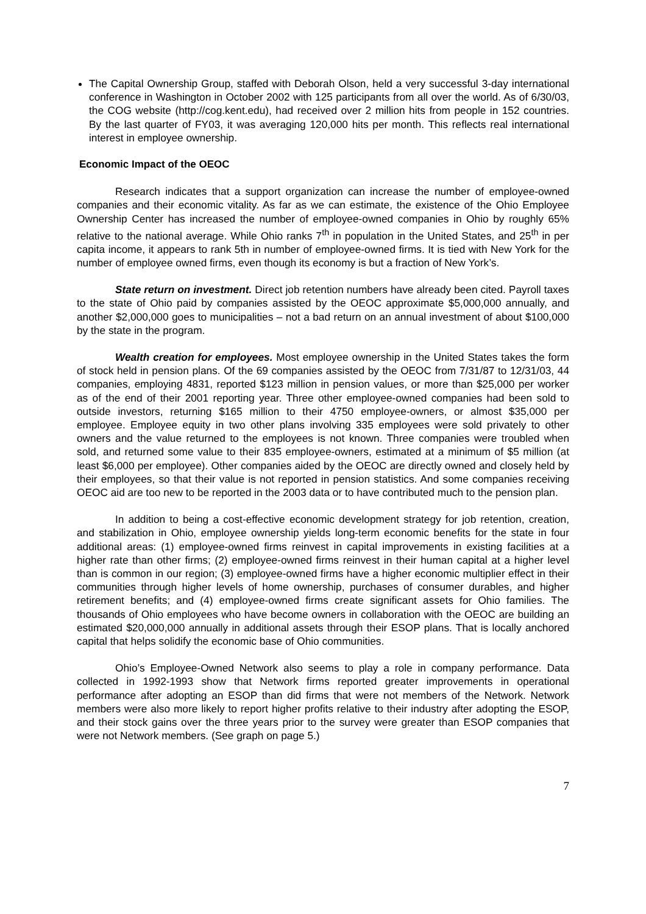The Capital Ownership Group, staffed with Deborah Olson, held a very successful 3-day international conference in Washington in October 2002 with 125 participants from all over the world. As of 6/30/03, the COG website (http://cog.kent.edu), had received over 2 million hits from people in 152 countries. By the last quarter of FY03, it was averaging 120,000 hits per month. This reflects real international interest in employee ownership.
Economic Impact of the OEOC
Research indicates that a support organization can increase the number of employee-owned companies and their economic vitality. As far as we can estimate, the existence of the Ohio Employee Ownership Center has increased the number of employee-owned companies in Ohio by roughly 65% relative to the national average. While Ohio ranks 7<sup>th</sup> in population in the United States, and 25<sup>th</sup> in per capita income, it appears to rank 5th in number of employee-owned firms. It is tied with New York for the number of employee owned firms, even though its economy is but a fraction of New York’s.
State return on investment. Direct job retention numbers have already been cited. Payroll taxes to the state of Ohio paid by companies assisted by the OEOC approximate $5,000,000 annually, and another $2,000,000 goes to municipalities – not a bad return on an annual investment of about $100,000 by the state in the program.
Wealth creation for employees. Most employee ownership in the United States takes the form of stock held in pension plans. Of the 69 companies assisted by the OEOC from 7/31/87 to 12/31/03, 44 companies, employing 4831, reported $123 million in pension values, or more than $25,000 per worker as of the end of their 2001 reporting year. Three other employee-owned companies had been sold to outside investors, returning $165 million to their 4750 employee-owners, or almost $35,000 per employee. Employee equity in two other plans involving 335 employees were sold privately to other owners and the value returned to the employees is not known. Three companies were troubled when sold, and returned some value to their 835 employee-owners, estimated at a minimum of $5 million (at least $6,000 per employee). Other companies aided by the OEOC are directly owned and closely held by their employees, so that their value is not reported in pension statistics. And some companies receiving OEOC aid are too new to be reported in the 2003 data or to have contributed much to the pension plan.
In addition to being a cost-effective economic development strategy for job retention, creation, and stabilization in Ohio, employee ownership yields long-term economic benefits for the state in four additional areas: (1) employee-owned firms reinvest in capital improvements in existing facilities at a higher rate than other firms; (2) employee-owned firms reinvest in their human capital at a higher level than is common in our region; (3) employee-owned firms have a higher economic multiplier effect in their communities through higher levels of home ownership, purchases of consumer durables, and higher retirement benefits; and (4) employee-owned firms create significant assets for Ohio families. The thousands of Ohio employees who have become owners in collaboration with the OEOC are building an estimated $20,000,000 annually in additional assets through their ESOP plans. That is locally anchored capital that helps solidify the economic base of Ohio communities.
Ohio’s Employee-Owned Network also seems to play a role in company performance. Data collected in 1992-1993 show that Network firms reported greater improvements in operational performance after adopting an ESOP than did firms that were not members of the Network. Network members were also more likely to report higher profits relative to their industry after adopting the ESOP, and their stock gains over the three years prior to the survey were greater than ESOP companies that were not Network members. (See graph on page 5.)
7